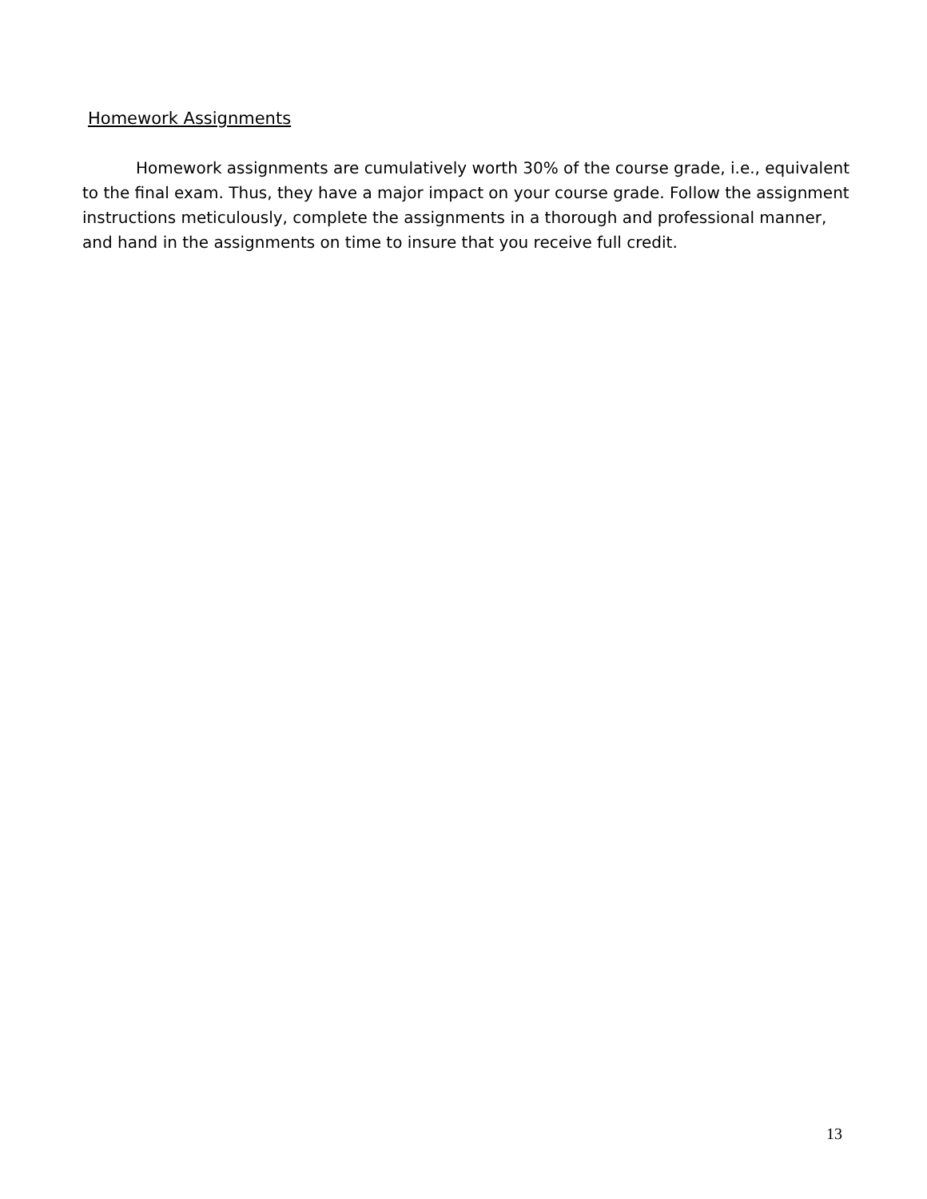Homework Assignments
Homework assignments are cumulatively worth 30% of the course grade, i.e., equivalent to the final exam. Thus, they have a major impact on your course grade. Follow the assignment instructions meticulously, complete the assignments in a thorough and professional manner, and hand in the assignments on time to insure that you receive full credit.
13